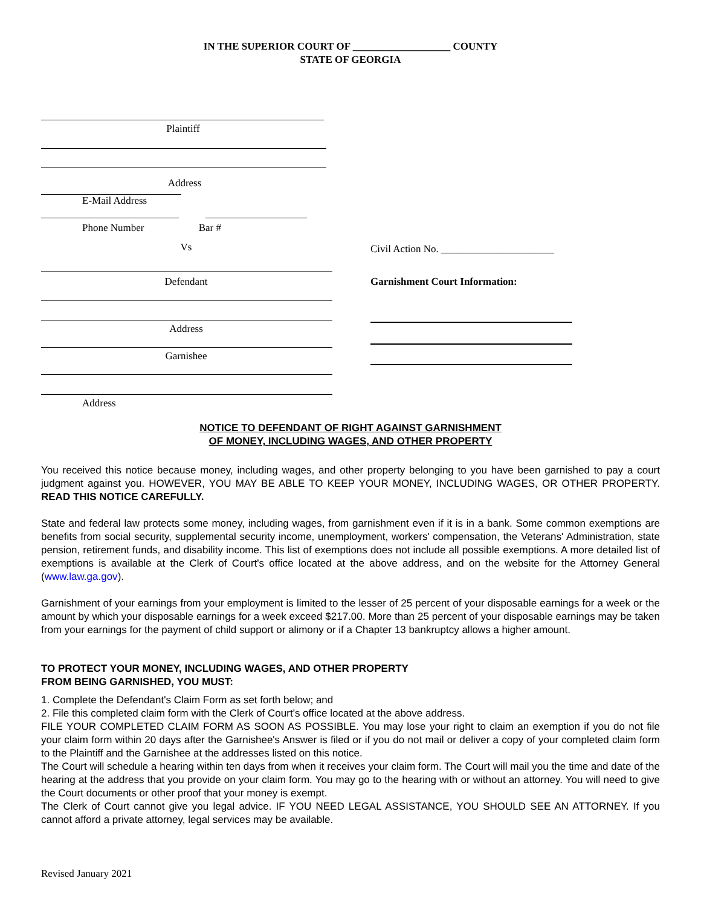IN THE SUPERIOR COURT OF ___________________ COUNTY
STATE OF GEORGIA
Plaintiff
Address
E-Mail Address
Phone Number Bar #
Vs
Defendant
Address
Garnishee
Address
Civil Action No. ______________________
Garnishment Court Information:
NOTICE TO DEFENDANT OF RIGHT AGAINST GARNISHMENT
OF MONEY, INCLUDING WAGES, AND OTHER PROPERTY
You received this notice because money, including wages, and other property belonging to you have been garnished to pay a court judgment against you. HOWEVER, YOU MAY BE ABLE TO KEEP YOUR MONEY, INCLUDING WAGES, OR OTHER PROPERTY. READ THIS NOTICE CAREFULLY.
State and federal law protects some money, including wages, from garnishment even if it is in a bank. Some common exemptions are benefits from social security, supplemental security income, unemployment, workers' compensation, the Veterans' Administration, state pension, retirement funds, and disability income. This list of exemptions does not include all possible exemptions. A more detailed list of exemptions is available at the Clerk of Court's office located at the above address, and on the website for the Attorney General (www.law.ga.gov).
Garnishment of your earnings from your employment is limited to the lesser of 25 percent of your disposable earnings for a week or the amount by which your disposable earnings for a week exceed $217.00. More than 25 percent of your disposable earnings may be taken from your earnings for the payment of child support or alimony or if a Chapter 13 bankruptcy allows a higher amount.
TO PROTECT YOUR MONEY, INCLUDING WAGES, AND OTHER PROPERTY
FROM BEING GARNISHED, YOU MUST:
1. Complete the Defendant's Claim Form as set forth below; and
2. File this completed claim form with the Clerk of Court's office located at the above address.
FILE YOUR COMPLETED CLAIM FORM AS SOON AS POSSIBLE. You may lose your right to claim an exemption if you do not file your claim form within 20 days after the Garnishee's Answer is filed or if you do not mail or deliver a copy of your completed claim form to the Plaintiff and the Garnishee at the addresses listed on this notice.
The Court will schedule a hearing within ten days from when it receives your claim form. The Court will mail you the time and date of the hearing at the address that you provide on your claim form. You may go to the hearing with or without an attorney. You will need to give the Court documents or other proof that your money is exempt.
The Clerk of Court cannot give you legal advice. IF YOU NEED LEGAL ASSISTANCE, YOU SHOULD SEE AN ATTORNEY. If you cannot afford a private attorney, legal services may be available.
Revised January 2021